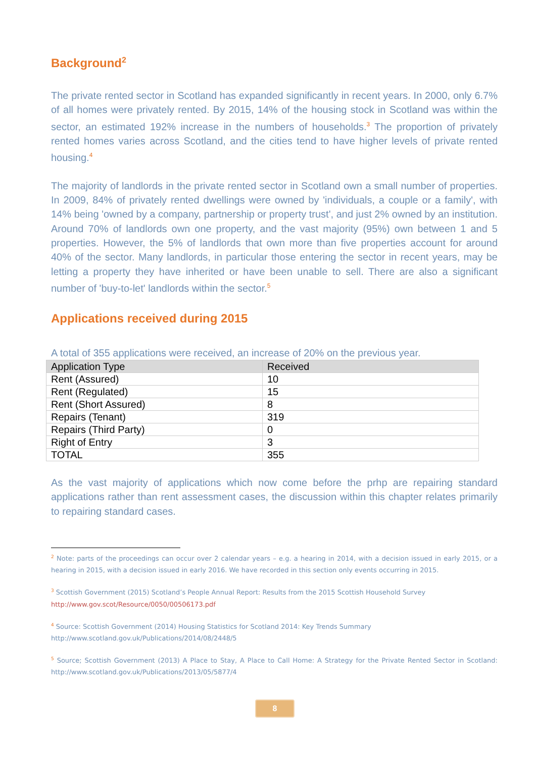Background<sup>2</sup>
The private rented sector in Scotland has expanded significantly in recent years. In 2000, only 6.7% of all homes were privately rented. By 2015, 14% of the housing stock in Scotland was within the sector, an estimated 192% increase in the numbers of households.<sup>3</sup> The proportion of privately rented homes varies across Scotland, and the cities tend to have higher levels of private rented housing.<sup>4</sup>
The majority of landlords in the private rented sector in Scotland own a small number of properties. In 2009, 84% of privately rented dwellings were owned by 'individuals, a couple or a family', with 14% being 'owned by a company, partnership or property trust', and just 2% owned by an institution. Around 70% of landlords own one property, and the vast majority (95%) own between 1 and 5 properties. However, the 5% of landlords that own more than five properties account for around 40% of the sector. Many landlords, in particular those entering the sector in recent years, may be letting a property they have inherited or have been unable to sell. There are also a significant number of 'buy-to-let' landlords within the sector.<sup>5</sup>
Applications received during 2015
A total of 355 applications were received, an increase of 20% on the previous year.
| Application Type | Received |
| --- | --- |
| Rent (Assured) | 10 |
| Rent (Regulated) | 15 |
| Rent (Short Assured) | 8 |
| Repairs (Tenant) | 319 |
| Repairs (Third Party) | 0 |
| Right of Entry | 3 |
| TOTAL | 355 |
As the vast majority of applications which now come before the prhp are repairing standard applications rather than rent assessment cases, the discussion within this chapter relates primarily to repairing standard cases.
<sup>2</sup> Note: parts of the proceedings can occur over 2 calendar years – e.g. a hearing in 2014, with a decision issued in early 2015, or a hearing in 2015, with a decision issued in early 2016. We have recorded in this section only events occurring in 2015.
<sup>3</sup> Scottish Government (2015) Scotland’s People Annual Report: Results from the 2015 Scottish Household Survey
http://www.gov.scot/Resource/0050/00506173.pdf
<sup>4</sup> Source: Scottish Government (2014) Housing Statistics for Scotland 2014: Key Trends Summary
http://www.scotland.gov.uk/Publications/2014/08/2448/5
<sup>5</sup> Source; Scottish Government (2013) A Place to Stay, A Place to Call Home: A Strategy for the Private Rented Sector in Scotland: http://www.scotland.gov.uk/Publications/2013/05/5877/4
8